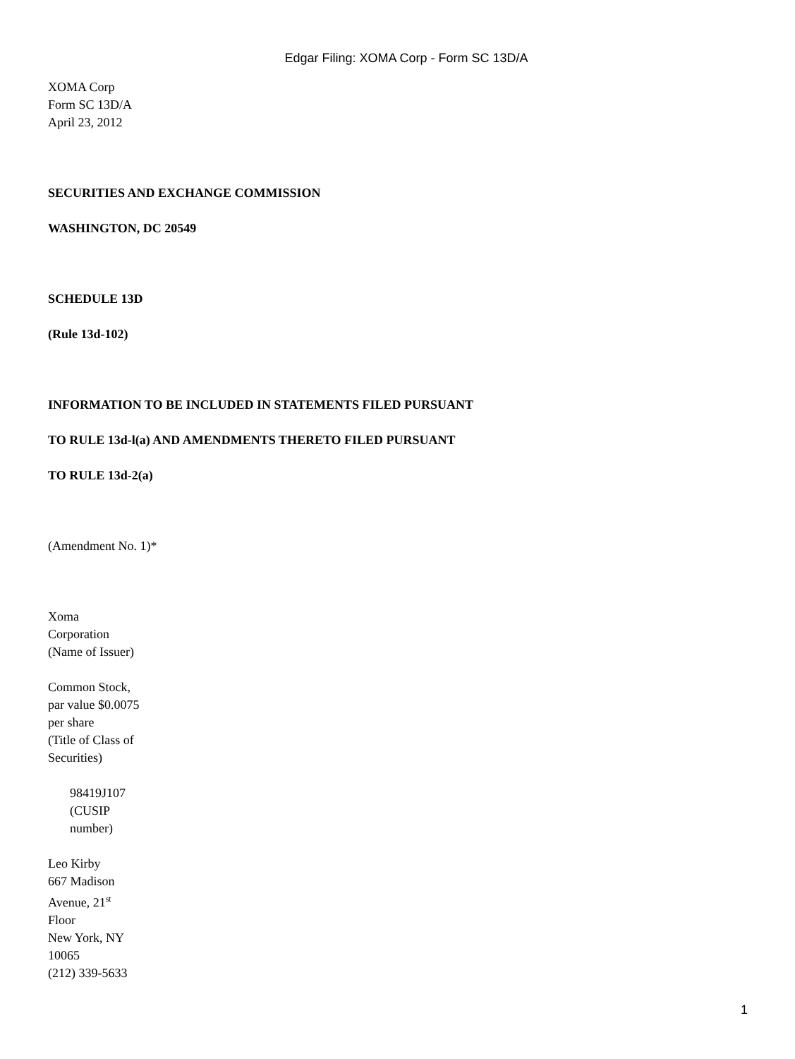Edgar Filing: XOMA Corp - Form SC 13D/A
XOMA Corp
Form SC 13D/A
April 23, 2012
SECURITIES AND EXCHANGE COMMISSION
WASHINGTON, DC 20549
SCHEDULE 13D
(Rule 13d-102)
INFORMATION TO BE INCLUDED IN STATEMENTS FILED PURSUANT
TO RULE 13d-l(a) AND AMENDMENTS THERETO FILED PURSUANT
TO RULE 13d-2(a)
(Amendment No. 1)*
Xoma
Corporation
(Name of Issuer)
Common Stock,
par value $0.0075
per share
(Title of Class of
Securities)
98419J107
(CUSIP
number)
Leo Kirby
667 Madison
Avenue, 21<sup>st</sup>
Floor
New York, NY
10065
(212) 339-5633
1